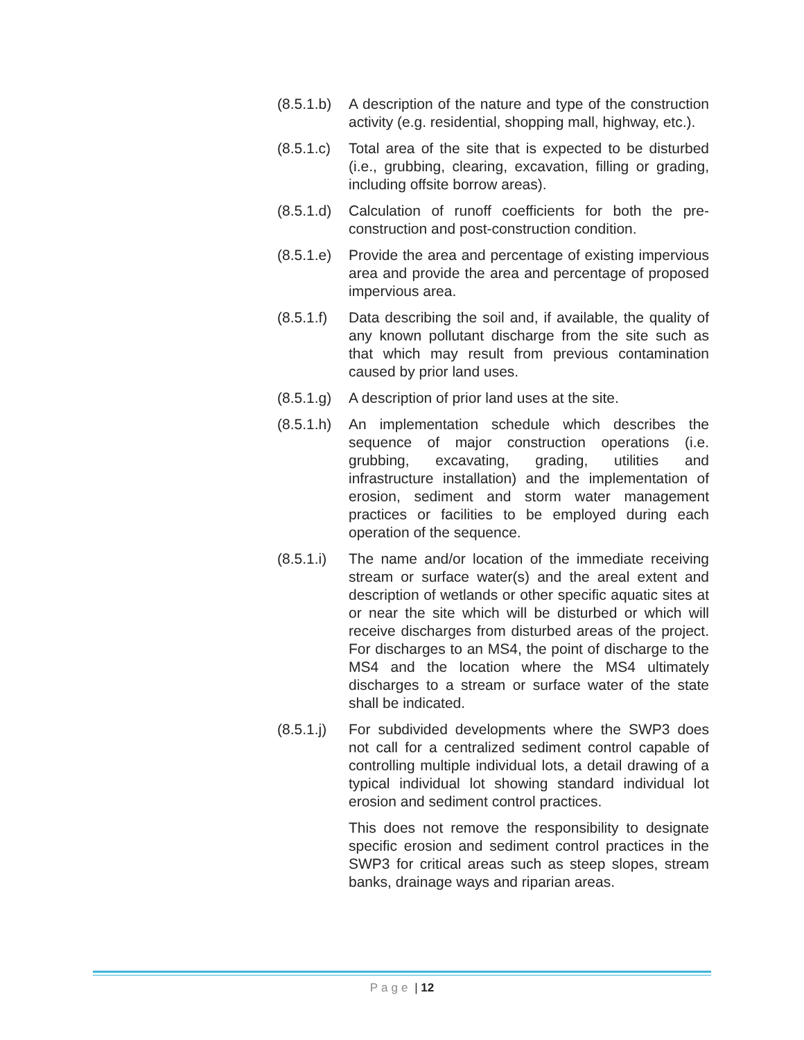(8.5.1.b)
A description of the nature and type of the construction activity (e.g. residential, shopping mall, highway, etc.).
(8.5.1.c)
Total area of the site that is expected to be disturbed (i.e., grubbing, clearing, excavation, filling or grading, including offsite borrow areas).
(8.5.1.d)
Calculation of runoff coefficients for both the pre-construction and post-construction condition.
(8.5.1.e)
Provide the area and percentage of existing impervious area and provide the area and percentage of proposed impervious area.
(8.5.1.f)
Data describing the soil and, if available, the quality of any known pollutant discharge from the site such as that which may result from previous contamination caused by prior land uses.
(8.5.1.g)
A description of prior land uses at the site.
(8.5.1.h)
An implementation schedule which describes the sequence of major construction operations (i.e. grubbing, excavating, grading, utilities and infrastructure installation) and the implementation of erosion, sediment and storm water management practices or facilities to be employed during each operation of the sequence.
(8.5.1.i)
The name and/or location of the immediate receiving stream or surface water(s) and the areal extent and description of wetlands or other specific aquatic sites at or near the site which will be disturbed or which will receive discharges from disturbed areas of the project. For discharges to an MS4, the point of discharge to the MS4 and the location where the MS4 ultimately discharges to a stream or surface water of the state shall be indicated.
(8.5.1.j)
For subdivided developments where the SWP3 does not call for a centralized sediment control capable of controlling multiple individual lots, a detail drawing of a typical individual lot showing standard individual lot erosion and sediment control practices.
This does not remove the responsibility to designate specific erosion and sediment control practices in the SWP3 for critical areas such as steep slopes, stream banks, drainage ways and riparian areas.
Page | 12